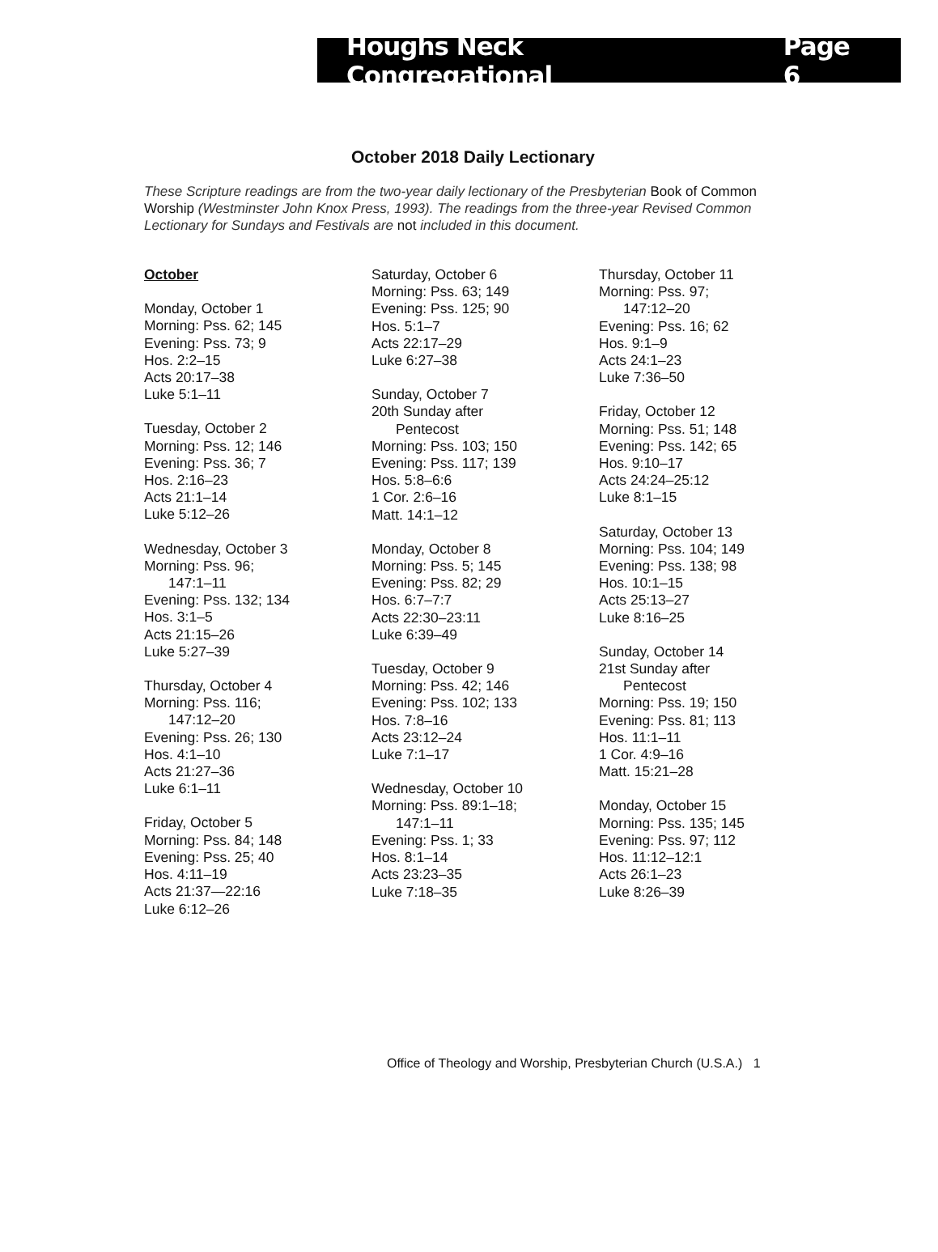Houghs Neck Congregational Page 6
October 2018 Daily Lectionary
These Scripture readings are from the two-year daily lectionary of the Presbyterian Book of Common Worship (Westminster John Knox Press, 1993). The readings from the three-year Revised Common Lectionary for Sundays and Festivals are not included in this document.
October
Monday, October 1
Morning: Pss. 62; 145
Evening: Pss. 73; 9
Hos. 2:2–15
Acts 20:17–38
Luke 5:1–11
Tuesday, October 2
Morning: Pss. 12; 146
Evening: Pss. 36; 7
Hos. 2:16–23
Acts 21:1–14
Luke 5:12–26
Wednesday, October 3
Morning: Pss. 96;
147:1–11
Evening: Pss. 132; 134
Hos. 3:1–5
Acts 21:15–26
Luke 5:27–39
Thursday, October 4
Morning: Pss. 116;
147:12–20
Evening: Pss. 26; 130
Hos. 4:1–10
Acts 21:27–36
Luke 6:1–11
Friday, October 5
Morning: Pss. 84; 148
Evening: Pss. 25; 40
Hos. 4:11–19
Acts 21:37—22:16
Luke 6:12–26
Saturday, October 6
Morning: Pss. 63; 149
Evening: Pss. 125; 90
Hos. 5:1–7
Acts 22:17–29
Luke 6:27–38
Sunday, October 7
20th Sunday after
Pentecost
Morning: Pss. 103; 150
Evening: Pss. 117; 139
Hos. 5:8–6:6
1 Cor. 2:6–16
Matt. 14:1–12
Monday, October 8
Morning: Pss. 5; 145
Evening: Pss. 82; 29
Hos. 6:7–7:7
Acts 22:30–23:11
Luke 6:39–49
Tuesday, October 9
Morning: Pss. 42; 146
Evening: Pss. 102; 133
Hos. 7:8–16
Acts 23:12–24
Luke 7:1–17
Wednesday, October 10
Morning: Pss. 89:1–18;
147:1–11
Evening: Pss. 1; 33
Hos. 8:1–14
Acts 23:23–35
Luke 7:18–35
Thursday, October 11
Morning: Pss. 97;
147:12–20
Evening: Pss. 16; 62
Hos. 9:1–9
Acts 24:1–23
Luke 7:36–50
Friday, October 12
Morning: Pss. 51; 148
Evening: Pss. 142; 65
Hos. 9:10–17
Acts 24:24–25:12
Luke 8:1–15
Saturday, October 13
Morning: Pss. 104; 149
Evening: Pss. 138; 98
Hos. 10:1–15
Acts 25:13–27
Luke 8:16–25
Sunday, October 14
21st Sunday after
Pentecost
Morning: Pss. 19; 150
Evening: Pss. 81; 113
Hos. 11:1–11
1 Cor. 4:9–16
Matt. 15:21–28
Monday, October 15
Morning: Pss. 135; 145
Evening: Pss. 97; 112
Hos. 11:12–12:1
Acts 26:1–23
Luke 8:26–39
Office of Theology and Worship, Presbyterian Church (U.S.A.) 1